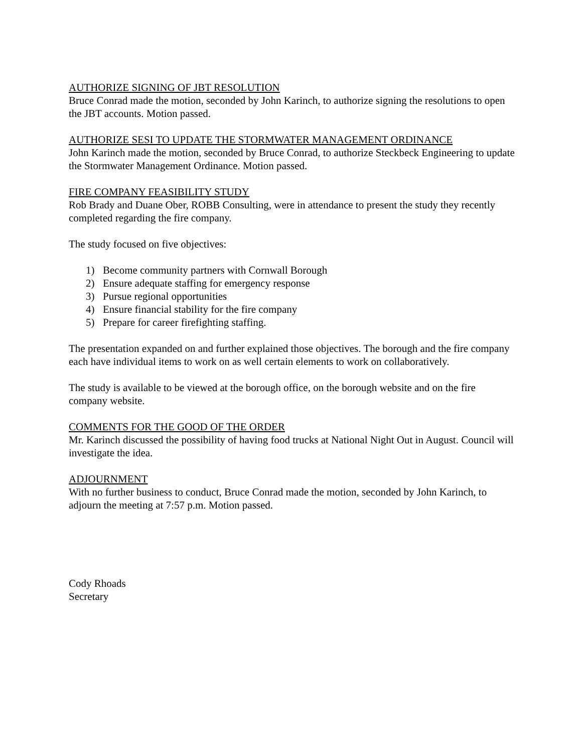AUTHORIZE SIGNING OF JBT RESOLUTION
Bruce Conrad made the motion, seconded by John Karinch, to authorize signing the resolutions to open the JBT accounts. Motion passed.
AUTHORIZE SESI TO UPDATE THE STORMWATER MANAGEMENT ORDINANCE
John Karinch made the motion, seconded by Bruce Conrad, to authorize Steckbeck Engineering to update the Stormwater Management Ordinance. Motion passed.
FIRE COMPANY FEASIBILITY STUDY
Rob Brady and Duane Ober, ROBB Consulting, were in attendance to present the study they recently completed regarding the fire company.
The study focused on five objectives:
1) Become community partners with Cornwall Borough
2) Ensure adequate staffing for emergency response
3) Pursue regional opportunities
4) Ensure financial stability for the fire company
5) Prepare for career firefighting staffing.
The presentation expanded on and further explained those objectives. The borough and the fire company each have individual items to work on as well certain elements to work on collaboratively.
The study is available to be viewed at the borough office, on the borough website and on the fire company website.
COMMENTS FOR THE GOOD OF THE ORDER
Mr. Karinch discussed the possibility of having food trucks at National Night Out in August. Council will investigate the idea.
ADJOURNMENT
With no further business to conduct, Bruce Conrad made the motion, seconded by John Karinch, to adjourn the meeting at 7:57 p.m. Motion passed.
Cody Rhoads
Secretary